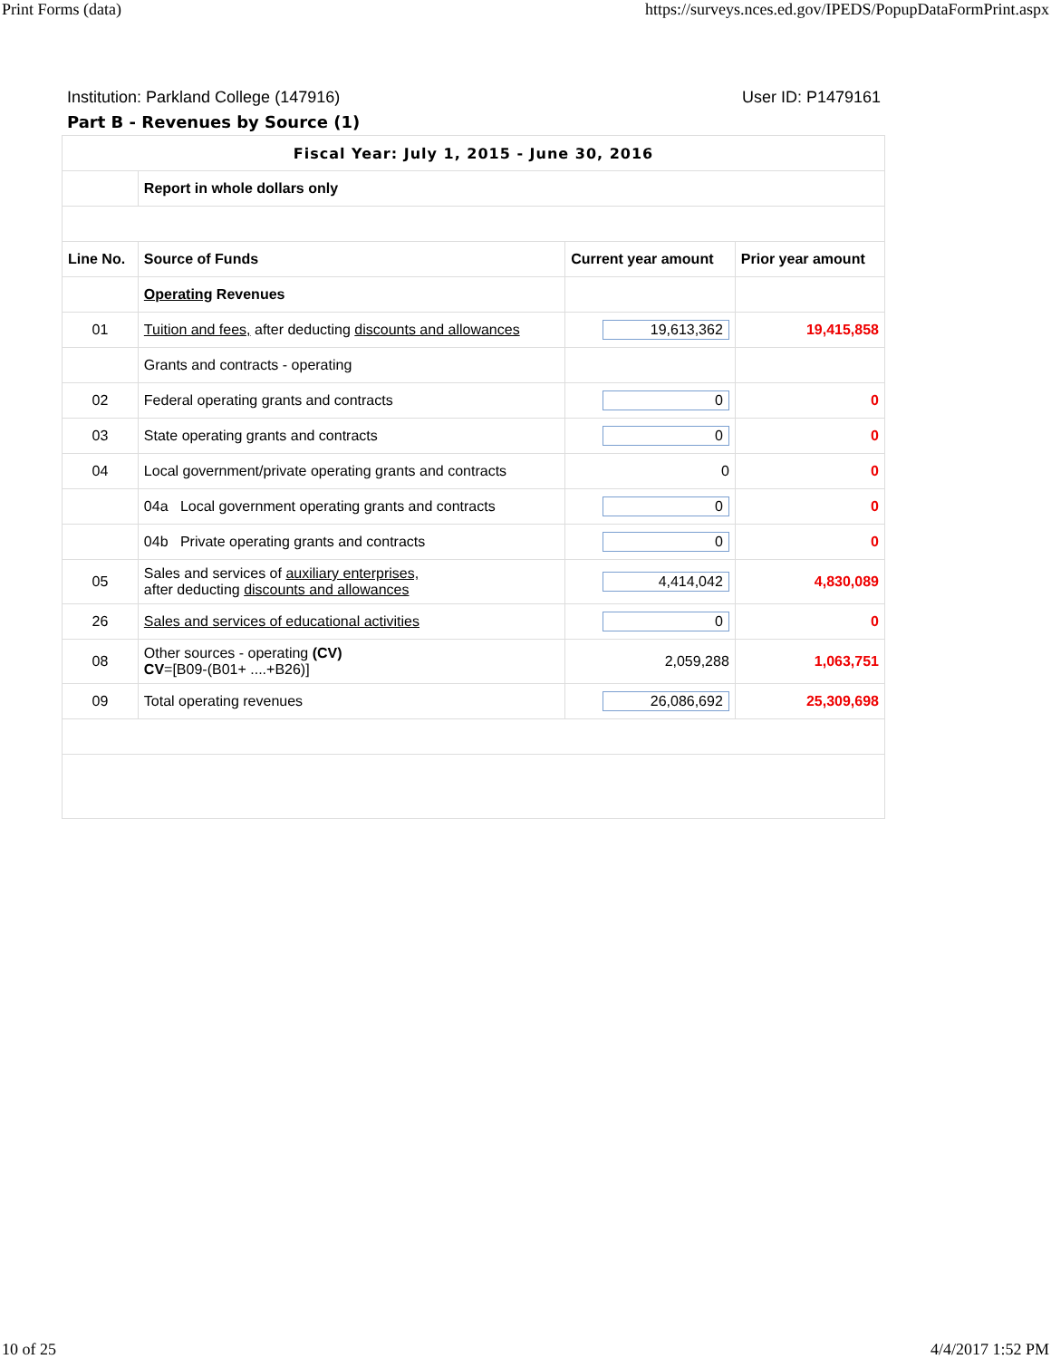Print Forms (data) https://surveys.nces.ed.gov/IPEDS/PopupDataFormPrint.aspx
Institution: Parkland College (147916) User ID: P1479161
Part B - Revenues by Source (1)
| Fiscal Year: July 1, 2015 - June 30, 2016 | | | |
| --- | --- | --- | --- |
| | Report in whole dollars only | | |
| Line No. | Source of Funds | Current year amount | Prior year amount |
| | Operating Revenues | | |
| 01 | Tuition and fees, after deducting discounts and allowances | 19,613,362 | 19,415,858 |
| | Grants and contracts - operating | | |
| 02 | Federal operating grants and contracts | 0 | 0 |
| 03 | State operating grants and contracts | 0 | 0 |
| 04 | Local government/private operating grants and contracts | 0 | 0 |
| | 04a Local government operating grants and contracts | 0 | 0 |
| | 04b Private operating grants and contracts | 0 | 0 |
| 05 | Sales and services of auxiliary enterprises, after deducting discounts and allowances | 4,414,042 | 4,830,089 |
| 26 | Sales and services of educational activities | 0 | 0 |
| 08 | Other sources - operating (CV) CV =[B09-(B01+ ....+B26)] | 2,059,288 | 1,063,751 |
| 09 | Total operating revenues | 26,086,692 | 25,309,698 |
10 of 25 4/4/2017 1:52 PM